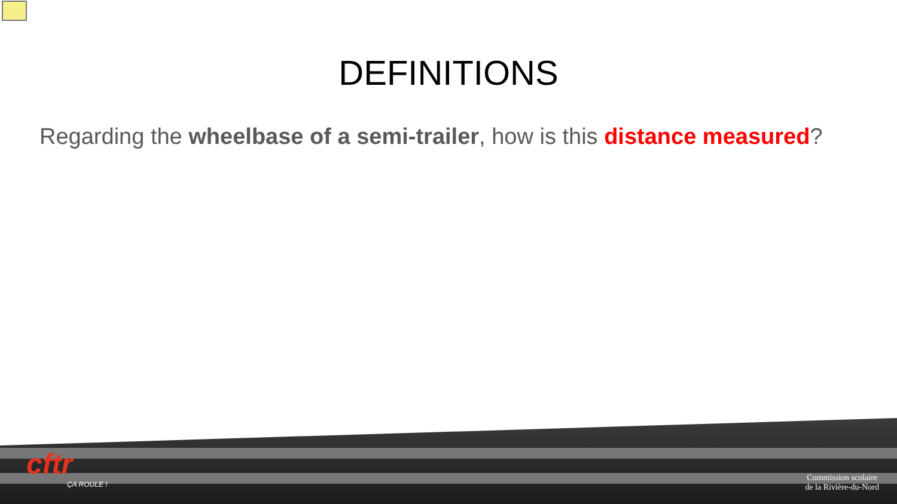DEFINITIONS
Regarding the wheelbase of a semi-trailer, how is this distance measured?
cftr
ÇA ROULE !
Commission scolaire
de la Rivière-du-Nord